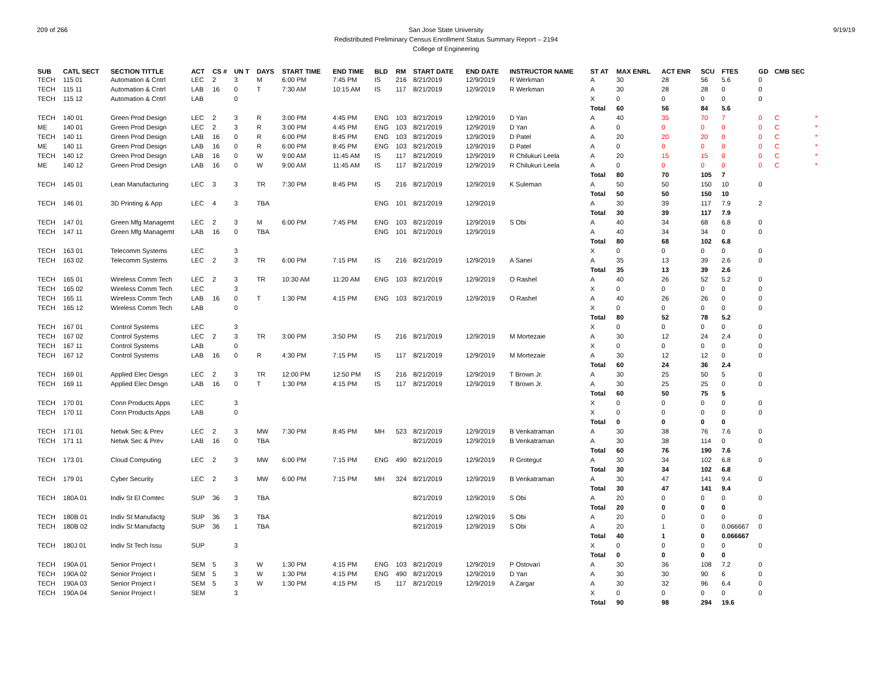209 of 266 9/19/19 San Jose State University
Redistributed Preliminary Census Enrollment Status Summary Report – 2194
College of Engineering
| SUB | CATL SECT | SECTION TITTLE | ACT | CS # | UN T | DAYS | START TIME | END TIME | BLD | RM | START DATE | END DATE | INSTRUCTOR NAME | ST AT | MAX ENRL | ACT ENR | SCU | FTES | GD | CMB SEC | |
| --- | --- | --- | --- | --- | --- | --- | --- | --- | --- | --- | --- | --- | --- | --- | --- | --- | --- | --- | --- | --- | --- |
| TECH | 115 01 | Automation & Cntrl | LEC | 2 | 3 | M | 6:00 PM | 7:45 PM | IS | 216 | 8/21/2019 | 12/9/2019 | R Werkman | A | 30 | 28 | 56 | 5.6 | 0 | | |
| TECH | 115 11 | Automation & Cntrl | LAB | 16 | 0 | T | 7:30 AM | 10:15 AM | IS | 117 | 8/21/2019 | 12/9/2019 | R Werkman | A | 30 | 28 | 28 | 0 | 0 | | |
| TECH | 115 12 | Automation & Cntrl | LAB | | 0 | | | | | | | | | X | 0 | 0 | 0 | 0 | 0 | | |
| | | | | | | | | | | | | | | Total | 60 | 56 | 84 | 5.6 | | | |
| TECH | 140 01 | Green Prod Design | LEC | 2 | 3 | R | 3:00 PM | 4:45 PM | ENG | 103 | 8/21/2019 | 12/9/2019 | D Yan | A | 40 | 35 | 70 | 7 | 0 | C | * |
| ME | 140 01 | Green Prod Design | LEC | 2 | 3 | R | 3:00 PM | 4:45 PM | ENG | 103 | 8/21/2019 | 12/9/2019 | D Yan | A | 0 | 0 | 0 | 0 | 0 | C | * |
| TECH | 140 11 | Green Prod Design | LAB | 16 | 0 | R | 6:00 PM | 8:45 PM | ENG | 103 | 8/21/2019 | 12/9/2019 | D Patel | A | 20 | 20 | 20 | 0 | 0 | C | * |
| ME | 140 11 | Green Prod Design | LAB | 16 | 0 | R | 6:00 PM | 8:45 PM | ENG | 103 | 8/21/2019 | 12/9/2019 | D Patel | A | 0 | 0 | 0 | 0 | 0 | C | * |
| TECH | 140 12 | Green Prod Design | LAB | 16 | 0 | W | 9:00 AM | 11:45 AM | IS | 117 | 8/21/2019 | 12/9/2019 | R Chilukuri Leela | A | 20 | 15 | 15 | 0 | 0 | C | * |
| ME | 140 12 | Green Prod Design | LAB | 16 | 0 | W | 9:00 AM | 11:45 AM | IS | 117 | 8/21/2019 | 12/9/2019 | R Chilukuri Leela | A | 0 | 0 | 0 | 0 | 0 | C | * |
| | | | | | | | | | | | | | | Total | 80 | 70 | 105 | 7 | | | |
| TECH | 145 01 | Lean Manufacturing | LEC | 3 | 3 | TR | 7:30 PM | 8:45 PM | IS | 216 | 8/21/2019 | 12/9/2019 | K Suleman | A | 50 | 50 | 150 | 10 | 0 | | |
| | | | | | | | | | | | | | | Total | 50 | 50 | 150 | 10 | | | |
| TECH | 146 01 | 3D Printing & App | LEC | 4 | 3 | TBA | | | ENG | 101 | 8/21/2019 | 12/9/2019 | | A | 30 | 39 | 117 | 7.9 | 2 | | |
| | | | | | | | | | | | | | | Total | 30 | 39 | 117 | 7.9 | | | |
| TECH | 147 01 | Green Mfg Managemt | LEC | 2 | 3 | M | 6:00 PM | 7:45 PM | ENG | 103 | 8/21/2019 | 12/9/2019 | S Obi | A | 40 | 34 | 68 | 6.8 | 0 | | |
| TECH | 147 11 | Green Mfg Managemt | LAB | 16 | 0 | TBA | | | ENG | 101 | 8/21/2019 | 12/9/2019 | | A | 40 | 34 | 34 | 0 | 0 | | |
| | | | | | | | | | | | | | | Total | 80 | 68 | 102 | 6.8 | | | |
| TECH | 163 01 | Telecomm Systems | LEC | | 3 | | | | | | | | | X | 0 | 0 | 0 | 0 | 0 | | |
| TECH | 163 02 | Telecomm Systems | LEC | 2 | 3 | TR | 6:00 PM | 7:15 PM | IS | 216 | 8/21/2019 | 12/9/2019 | A Sanei | A | 35 | 13 | 39 | 2.6 | 0 | | |
| | | | | | | | | | | | | | | Total | 35 | 13 | 39 | 2.6 | | | |
| TECH | 165 01 | Wireless Comm Tech | LEC | 2 | 3 | TR | 10:30 AM | 11:20 AM | ENG | 103 | 8/21/2019 | 12/9/2019 | O Rashel | A | 40 | 26 | 52 | 5.2 | 0 | | |
| TECH | 165 02 | Wireless Comm Tech | LEC | | 3 | | | | | | | | | X | 0 | 0 | 0 | 0 | 0 | | |
| TECH | 165 11 | Wireless Comm Tech | LAB | 16 | 0 | T | 1:30 PM | 4:15 PM | ENG | 103 | 8/21/2019 | 12/9/2019 | O Rashel | A | 40 | 26 | 26 | 0 | 0 | | |
| TECH | 165 12 | Wireless Comm Tech | LAB | | 0 | | | | | | | | | X | 0 | 0 | 0 | 0 | 0 | | |
| | | | | | | | | | | | | | | Total | 80 | 52 | 78 | 5.2 | | | |
| TECH | 167 01 | Control Systems | LEC | | 3 | | | | | | | | | X | 0 | 0 | 0 | 0 | 0 | | |
| TECH | 167 02 | Control Systems | LEC | 2 | 3 | TR | 3:00 PM | 3:50 PM | IS | 216 | 8/21/2019 | 12/9/2019 | M Mortezaie | A | 30 | 12 | 24 | 2.4 | 0 | | |
| TECH | 167 11 | Control Systems | LAB | | 0 | | | | | | | | | X | 0 | 0 | 0 | 0 | 0 | | |
| TECH | 167 12 | Control Systems | LAB | 16 | 0 | R | 4:30 PM | 7:15 PM | IS | 117 | 8/21/2019 | 12/9/2019 | M Mortezaie | A | 30 | 12 | 12 | 0 | 0 | | |
| | | | | | | | | | | | | | | Total | 60 | 24 | 36 | 2.4 | | | |
| TECH | 169 01 | Applied Elec Desgn | LEC | 2 | 3 | TR | 12:00 PM | 12:50 PM | IS | 216 | 8/21/2019 | 12/9/2019 | T Brown Jr. | A | 30 | 25 | 50 | 5 | 0 | | |
| TECH | 169 11 | Applied Elec Desgn | LAB | 16 | 0 | T | 1:30 PM | 4:15 PM | IS | 117 | 8/21/2019 | 12/9/2019 | T Brown Jr. | A | 30 | 25 | 25 | 0 | 0 | | |
| | | | | | | | | | | | | | | Total | 60 | 50 | 75 | 5 | | | |
| TECH | 170 01 | Conn Products Apps | LEC | | 3 | | | | | | | | | X | 0 | 0 | 0 | 0 | 0 | | |
| TECH | 170 11 | Conn Products Apps | LAB | | 0 | | | | | | | | | X | 0 | 0 | 0 | 0 | 0 | | |
| | | | | | | | | | | | | | | Total | 0 | 0 | 0 | 0 | | | |
| TECH | 171 01 | Netwk Sec & Prev | LEC | 2 | 3 | MW | 7:30 PM | 8:45 PM | MH | 523 | 8/21/2019 | 12/9/2019 | B Venkatraman | A | 30 | 38 | 76 | 7.6 | 0 | | |
| TECH | 171 11 | Netwk Sec & Prev | LAB | 16 | 0 | TBA | | | | | 8/21/2019 | 12/9/2019 | B Venkatraman | A | 30 | 38 | 114 | 0 | 0 | | |
| | | | | | | | | | | | | | | Total | 60 | 76 | 190 | 7.6 | | | |
| TECH | 173 01 | Cloud Computing | LEC | 2 | 3 | MW | 6:00 PM | 7:15 PM | ENG | 490 | 8/21/2019 | 12/9/2019 | R Grotegut | A | 30 | 34 | 102 | 6.8 | 0 | | |
| | | | | | | | | | | | | | | Total | 30 | 34 | 102 | 6.8 | | | |
| TECH | 179 01 | Cyber Security | LEC | 2 | 3 | MW | 6:00 PM | 7:15 PM | MH | 324 | 8/21/2019 | 12/9/2019 | B Venkatraman | A | 30 | 47 | 141 | 9.4 | 0 | | |
| | | | | | | | | | | | | | | Total | 30 | 47 | 141 | 9.4 | | | |
| TECH | 180A 01 | Indiv St El Comtec | SUP | 36 | 3 | TBA | | | | | 8/21/2019 | 12/9/2019 | S Obi | A | 20 | 0 | 0 | 0 | 0 | | |
| | | | | | | | | | | | | | | Total | 20 | 0 | 0 | 0 | | | |
| TECH | 180B 01 | Indiv St Manufactg | SUP | 36 | 3 | TBA | | | | | 8/21/2019 | 12/9/2019 | S Obi | A | 20 | 0 | 0 | 0 | 0 | | |
| TECH | 180B 02 | Indiv St Manufactg | SUP | 36 | 1 | TBA | | | | | 8/21/2019 | 12/9/2019 | S Obi | A | 20 | 1 | 0 | 0.066667 | 0 | | |
| | | | | | | | | | | | | | | Total | 40 | 1 | 0 | 0.066667 | | | |
| TECH | 180J 01 | Indiv St Tech Issu | SUP | | 3 | | | | | | | | | X | 0 | 0 | 0 | 0 | 0 | | |
| | | | | | | | | | | | | | | Total | 0 | 0 | 0 | 0 | | | |
| TECH | 190A 01 | Senior Project I | SEM | 5 | 3 | W | 1:30 PM | 4:15 PM | ENG | 103 | 8/21/2019 | 12/9/2019 | P Ostovari | A | 30 | 36 | 108 | 7.2 | 0 | | |
| TECH | 190A 02 | Senior Project I | SEM | 5 | 3 | W | 1:30 PM | 4:15 PM | ENG | 490 | 8/21/2019 | 12/9/2019 | D Yan | A | 30 | 30 | 90 | 6 | 0 | | |
| TECH | 190A 03 | Senior Project I | SEM | 5 | 3 | W | 1:30 PM | 4:15 PM | IS | 117 | 8/21/2019 | 12/9/2019 | A Zargar | A | 30 | 32 | 96 | 6.4 | 0 | | |
| TECH | 190A 04 | Senior Project I | SEM | | 3 | | | | | | | | | X | 0 | 0 | 0 | 0 | 0 | | |
| | | | | | | | | | | | | | | Total | 90 | 98 | 294 | 19.6 | | | |